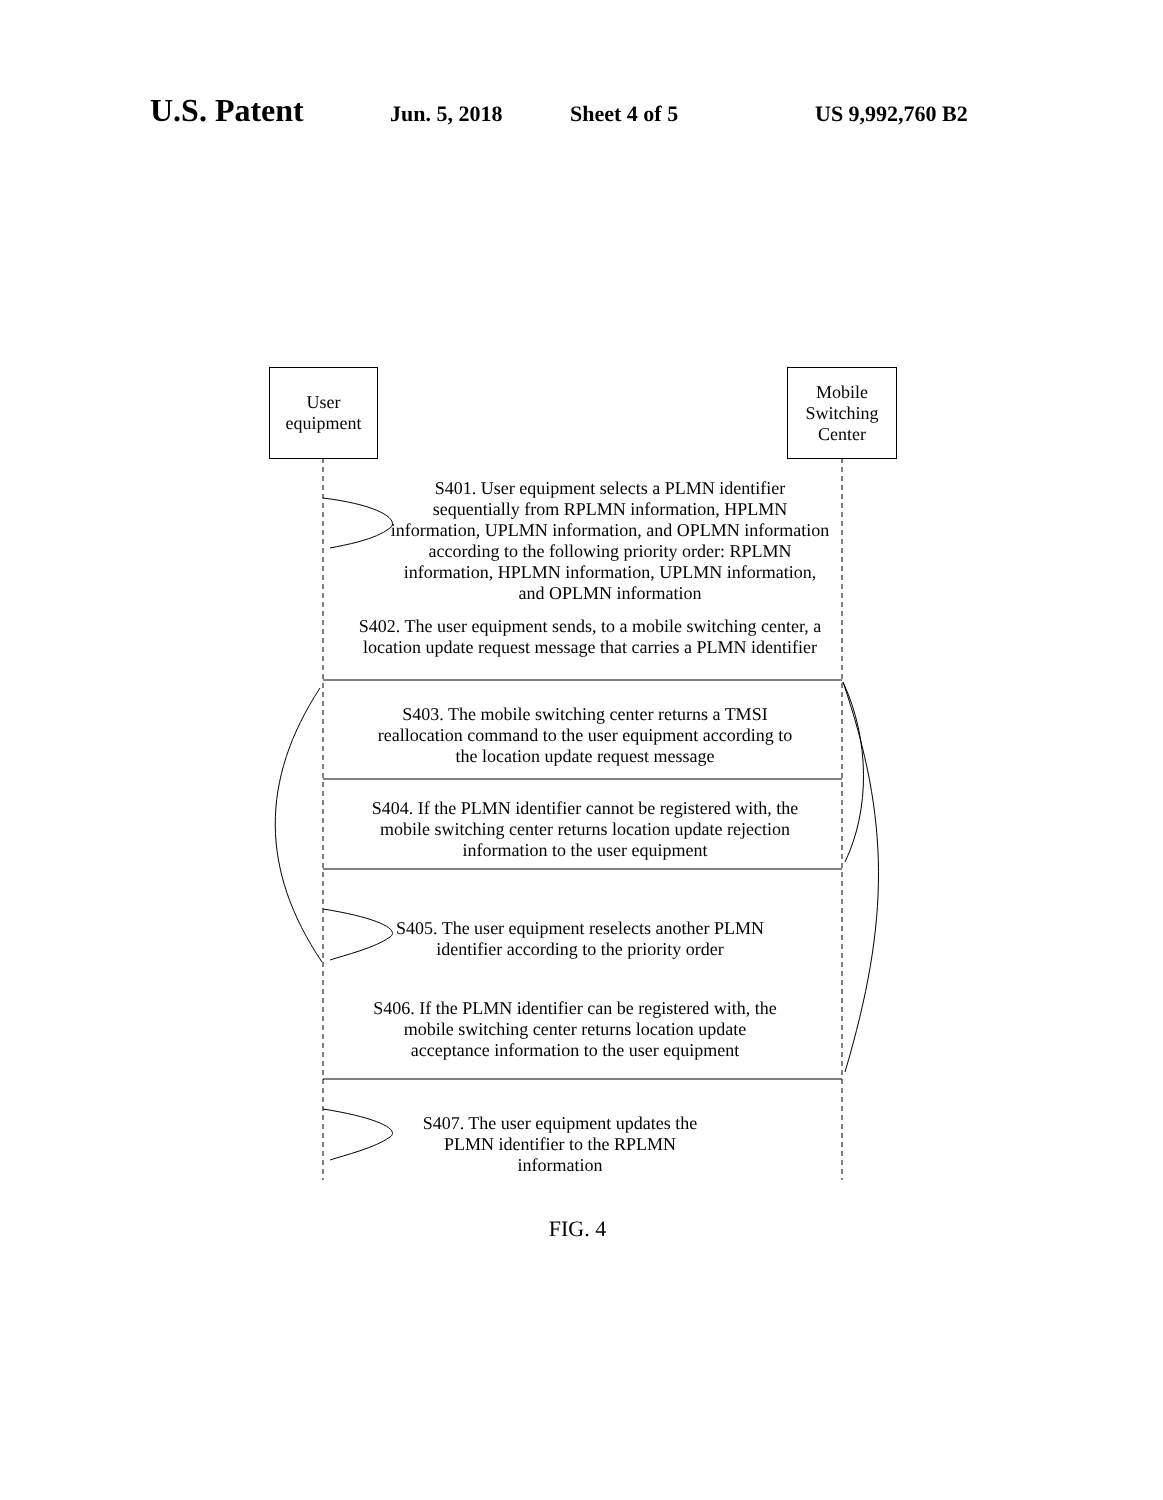U.S. Patent Jun. 5, 2018 Sheet 4 of 5 US 9,992,760 B2
User
equipment
Mobile
Switching
Center
S401. User equipment selects a PLMN identifier sequentially from RPLMN information, HPLMN information, UPLMN information, and OPLMN information according to the following priority order: RPLMN information, HPLMN information, UPLMN information, and OPLMN information
S402. The user equipment sends, to a mobile switching center, a location update request message that carries a PLMN identifier
S403. The mobile switching center returns a TMSI reallocation command to the user equipment according to the location update request message
S404. If the PLMN identifier cannot be registered with, the mobile switching center returns location update rejection information to the user equipment
S405. The user equipment reselects another PLMN identifier according to the priority order
S406. If the PLMN identifier can be registered with, the mobile switching center returns location update acceptance information to the user equipment
S407. The user equipment updates the PLMN identifier to the RPLMN information
FIG. 4